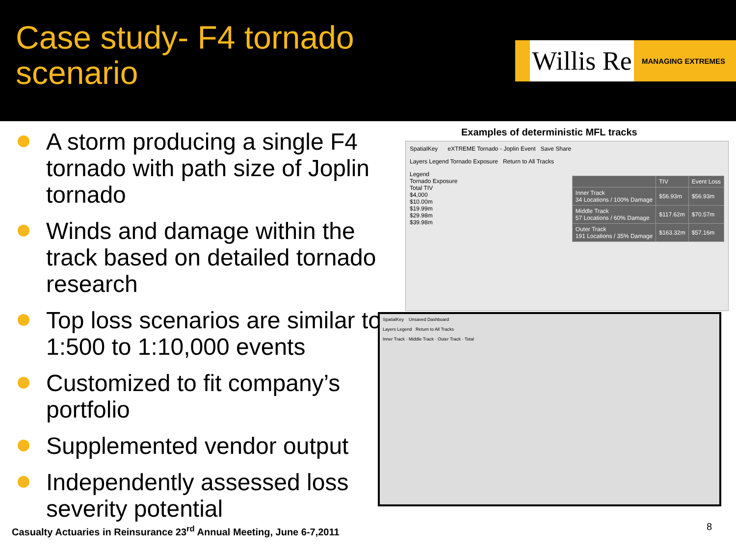Case study- F4 tornado scenario
Willis Re
MANAGING EXTREMES
A storm producing a single F4 tornado with path size of Joplin tornado
Winds and damage within the track based on detailed tornado research
Top loss scenarios are similar to 1:500 to 1:10,000 events
Customized to fit company’s portfolio
Supplemented vendor output
Independently assessed loss severity potential
Examples of deterministic MFL tracks
SpatialKey eXTREME Tornado - Joplin Event Save Share
Layers Legend Tornado Exposure Return to All Tracks
Legend
Tornado Exposure
Total TIV
$4,000
$10.00m
$19.99m
$29.98m
$39.98m
| | TIV | Event Loss |
| Inner Track 34 Locations / 100% Damage | $56.93m | $56.93m |
| Middle Track 57 Locations / 60% Damage | $117.62m | $70.57m |
| Outer Track 191 Locations / 35% Damage | $163.32m | $57.16m |
SpatialKey Unsaved Dashboard
Layers Legend Return to All Tracks
Inner Track · Middle Track · Outer Track · Total
Casualty Actuaries in Reinsurance 23<sup>rd</sup> Annual Meeting, June 6-7,2011
8